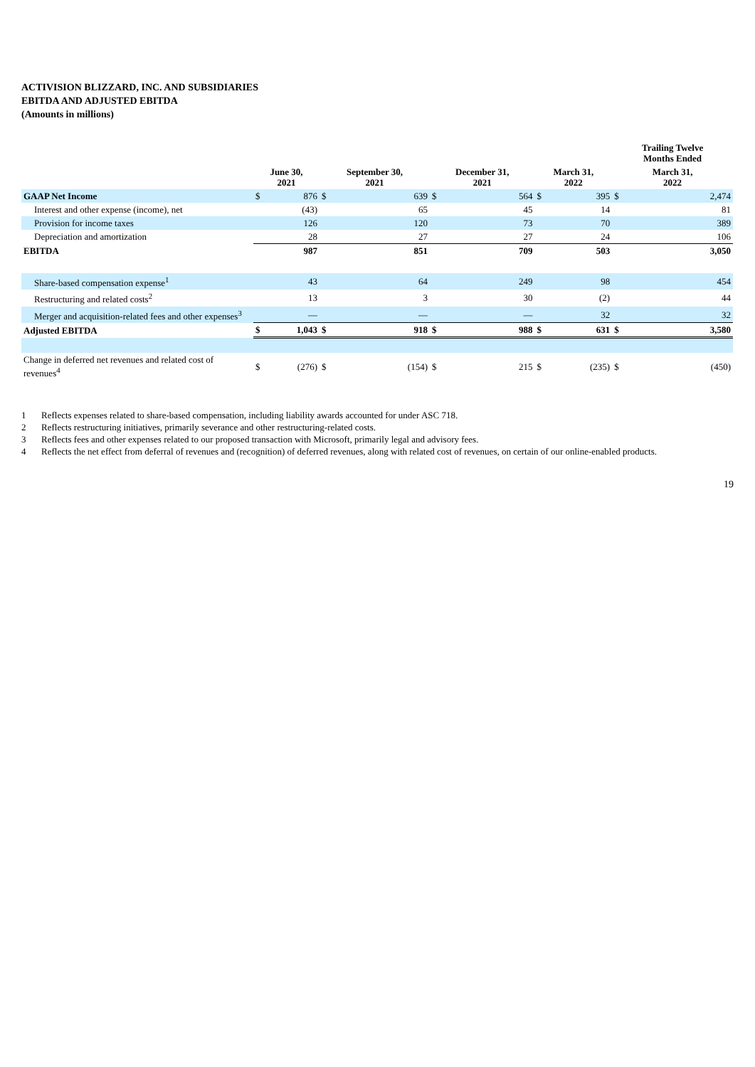ACTIVISION BLIZZARD, INC. AND SUBSIDIARIES
EBITDA AND ADJUSTED EBITDA
(Amounts in millions)
| | | | | | | | | | Trailing Twelve Months Ended | |
| --- | --- | --- | --- | --- | --- | --- | --- | --- | --- | --- |
| | June 30, 2021 | | September 30, 2021 | | December 31, 2021 | | March 31, 2022 | | March 31, 2022 | |
| GAAP Net Income | $ | 876 | $ | 639 | $ | 564 | $ | 395 | $ | 2,474 |
| Interest and other expense (income), net | | (43) | | 65 | | 45 | | 14 | | 81 |
| Provision for income taxes | | 126 | | 120 | | 73 | | 70 | | 389 |
| Depreciation and amortization | | 28 | | 27 | | 27 | | 24 | | 106 |
| EBITDA | | 987 | | 851 | | 709 | | 503 | | 3,050 |
| Share-based compensation expense<sup>1</sup> | | 43 | | 64 | | 249 | | 98 | | 454 |
| Restructuring and related costs<sup>2</sup> | | 13 | | 3 | | 30 | | (2) | | 44 |
| Merger and acquisition-related fees and other expenses<sup>3</sup> | | — | | — | | — | | 32 | | 32 |
| Adjusted EBITDA | $ | 1,043 | $ | 918 | $ | 988 | $ | 631 | $ | 3,580 |
| Change in deferred net revenues and related cost of revenues<sup>4</sup> | $ | (276) | $ | (154) | $ | 215 | $ | (235) | $ | (450) |
1 Reflects expenses related to share-based compensation, including liability awards accounted for under ASC 718.
2 Reflects restructuring initiatives, primarily severance and other restructuring-related costs.
3 Reflects fees and other expenses related to our proposed transaction with Microsoft, primarily legal and advisory fees.
4 Reflects the net effect from deferral of revenues and (recognition) of deferred revenues, along with related cost of revenues, on certain of our online-enabled products.
19